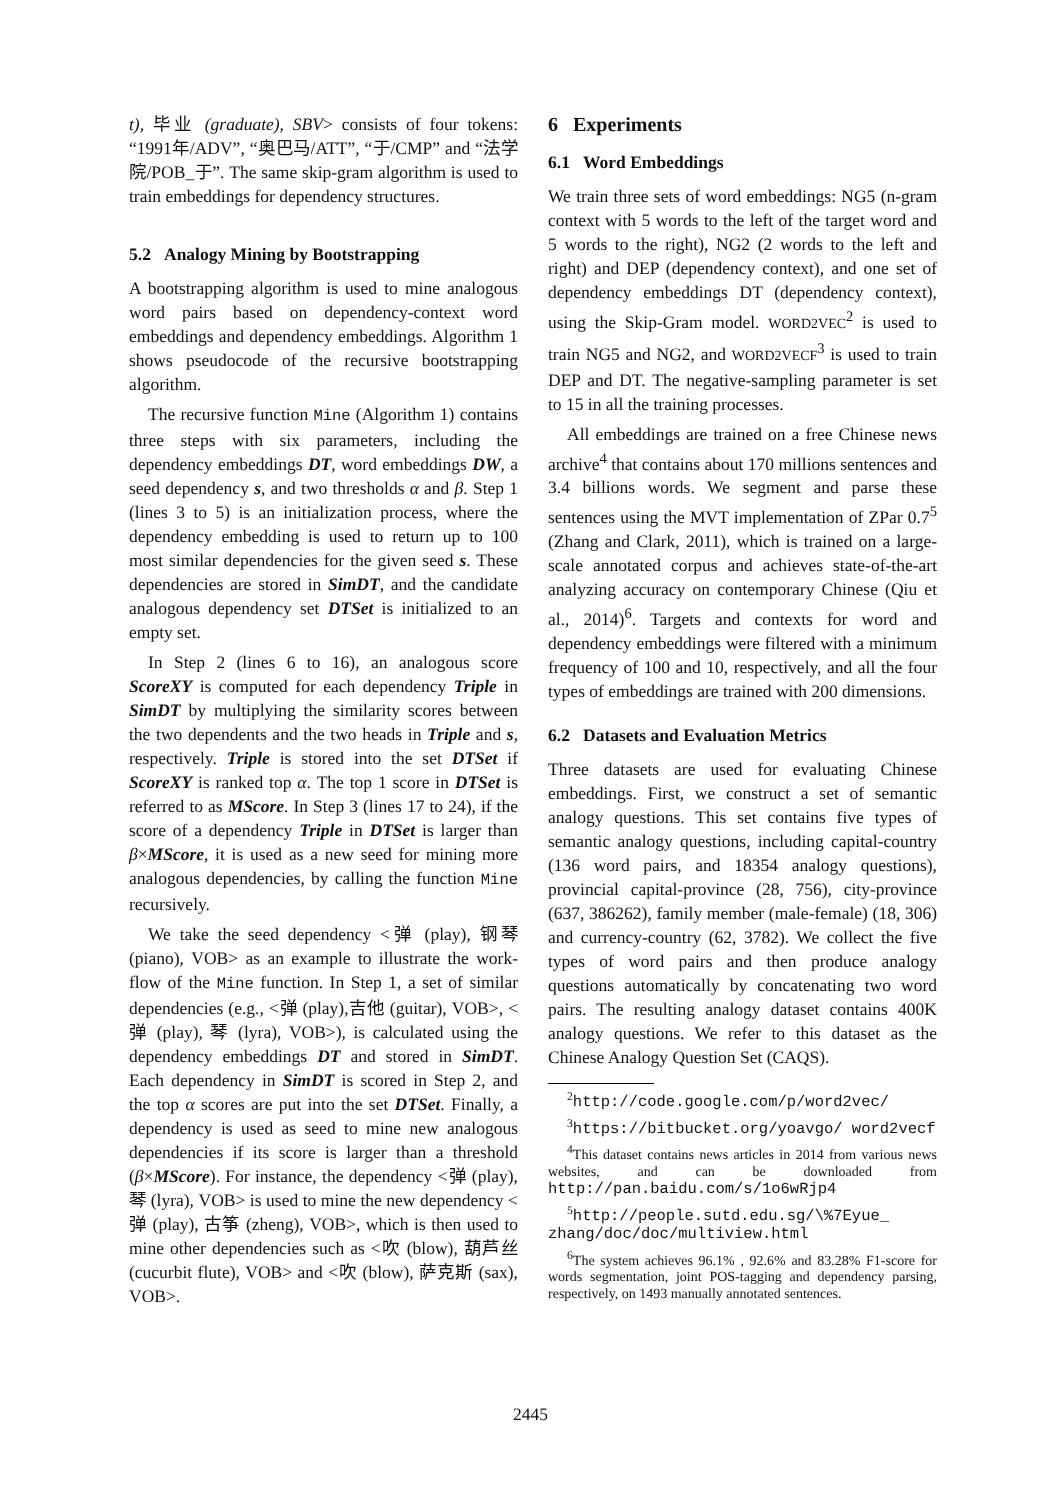t), 毕业 (graduate), SBV> consists of four tokens: “1991年/ADV”, “奥巴马/ATT”, “于/CMP” and “法学院/POB_于”. The same skip-gram algorithm is used to train embeddings for dependency structures.
5.2 Analogy Mining by Bootstrapping
A bootstrapping algorithm is used to mine analogous word pairs based on dependency-context word embeddings and dependency embeddings. Algorithm 1 shows pseudocode of the recursive bootstrapping algorithm.
The recursive function Mine (Algorithm 1) contains three steps with six parameters, including the dependency embeddings DT, word embeddings DW, a seed dependency s, and two thresholds α and β. Step 1 (lines 3 to 5) is an initialization process, where the dependency embedding is used to return up to 100 most similar dependencies for the given seed s. These dependencies are stored in SimDT, and the candidate analogous dependency set DTSet is initialized to an empty set.
In Step 2 (lines 6 to 16), an analogous score ScoreXY is computed for each dependency Triple in SimDT by multiplying the similarity scores between the two dependents and the two heads in Triple and s, respectively. Triple is stored into the set DTSet if ScoreXY is ranked top α. The top 1 score in DTSet is referred to as MScore. In Step 3 (lines 17 to 24), if the score of a dependency Triple in DTSet is larger than β×MScore, it is used as a new seed for mining more analogous dependencies, by calling the function Mine recursively.
We take the seed dependency <弹 (play), 钢琴 (piano), VOB> as an example to illustrate the work-flow of the Mine function. In Step 1, a set of similar dependencies (e.g., <弹 (play),吉他 (guitar), VOB>, <弹 (play), 琴 (lyra), VOB>), is calculated using the dependency embeddings DT and stored in SimDT. Each dependency in SimDT is scored in Step 2, and the top α scores are put into the set DTSet. Finally, a dependency is used as seed to mine new analogous dependencies if its score is larger than a threshold (β×MScore). For instance, the dependency <弹 (play), 琴 (lyra), VOB> is used to mine the new dependency <弹 (play), 古筝 (zheng), VOB>, which is then used to mine other dependencies such as <吹 (blow), 葫芦丝 (cucurbit flute), VOB> and <吹 (blow), 萨克斯 (sax), VOB>.
6 Experiments
6.1 Word Embeddings
We train three sets of word embeddings: NG5 (n-gram context with 5 words to the left of the target word and 5 words to the right), NG2 (2 words to the left and right) and DEP (dependency context), and one set of dependency embeddings DT (dependency context), using the Skip-Gram model. WORD2VEC<sup>2</sup> is used to train NG5 and NG2, and WORD2VECF<sup>3</sup> is used to train DEP and DT. The negative-sampling parameter is set to 15 in all the training processes.
All embeddings are trained on a free Chinese news archive<sup>4</sup> that contains about 170 millions sentences and 3.4 billions words. We segment and parse these sentences using the MVT implementation of ZPar 0.7<sup>5</sup> (Zhang and Clark, 2011), which is trained on a large-scale annotated corpus and achieves state-of-the-art analyzing accuracy on contemporary Chinese (Qiu et al., 2014)<sup>6</sup>. Targets and contexts for word and dependency embeddings were filtered with a minimum frequency of 100 and 10, respectively, and all the four types of embeddings are trained with 200 dimensions.
6.2 Datasets and Evaluation Metrics
Three datasets are used for evaluating Chinese embeddings. First, we construct a set of semantic analogy questions. This set contains five types of semantic analogy questions, including capital-country (136 word pairs, and 18354 analogy questions), provincial capital-province (28, 756), city-province (637, 386262), family member (male-female) (18, 306) and currency-country (62, 3782). We collect the five types of word pairs and then produce analogy questions automatically by concatenating two word pairs. The resulting analogy dataset contains 400K analogy questions. We refer to this dataset as the Chinese Analogy Question Set (CAQS).
<sup>2</sup> http://code.google.com/p/word2vec/
<sup>3</sup> https://bitbucket.org/yoavgo/ word2vecf
<sup>4</sup> This dataset contains news articles in 2014 from various news websites, and can be downloaded from http://pan.baidu.com/s/1o6wRjp4
<sup>5</sup> http://people.sutd.edu.sg/\%7Eyue_ zhang/doc/doc/multiview.html
<sup>6</sup> The system achieves 96.1% , 92.6% and 83.28% F1-score for words segmentation, joint POS-tagging and dependency parsing, respectively, on 1493 manually annotated sentences.
2445